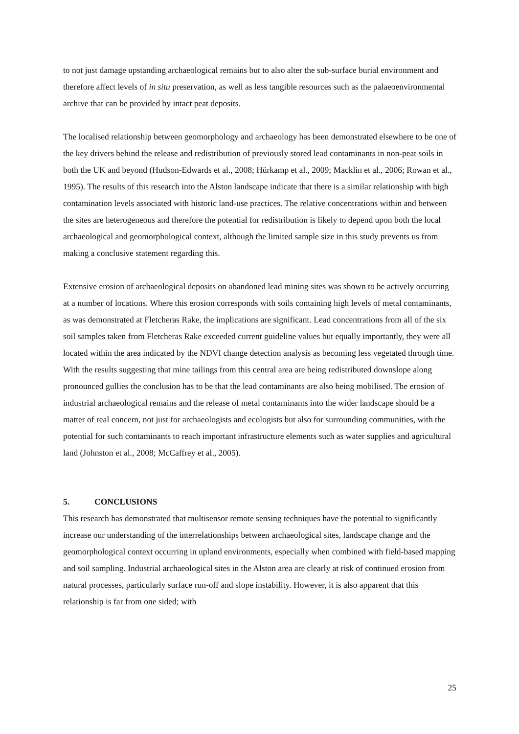to not just damage upstanding archaeological remains but to also alter the sub-surface burial environment and therefore affect levels of in situ preservation, as well as less tangible resources such as the palaeoenvironmental archive that can be provided by intact peat deposits.
The localised relationship between geomorphology and archaeology has been demonstrated elsewhere to be one of the key drivers behind the release and redistribution of previously stored lead contaminants in non-peat soils in both the UK and beyond (Hudson-Edwards et al., 2008; Hürkamp et al., 2009; Macklin et al., 2006; Rowan et al., 1995). The results of this research into the Alston landscape indicate that there is a similar relationship with high contamination levels associated with historic land-use practices. The relative concentrations within and between the sites are heterogeneous and therefore the potential for redistribution is likely to depend upon both the local archaeological and geomorphological context, although the limited sample size in this study prevents us from making a conclusive statement regarding this.
Extensive erosion of archaeological deposits on abandoned lead mining sites was shown to be actively occurring at a number of locations. Where this erosion corresponds with soils containing high levels of metal contaminants, as was demonstrated at Fletcheras Rake, the implications are significant. Lead concentrations from all of the six soil samples taken from Fletcheras Rake exceeded current guideline values but equally importantly, they were all located within the area indicated by the NDVI change detection analysis as becoming less vegetated through time. With the results suggesting that mine tailings from this central area are being redistributed downslope along pronounced gullies the conclusion has to be that the lead contaminants are also being mobilised. The erosion of industrial archaeological remains and the release of metal contaminants into the wider landscape should be a matter of real concern, not just for archaeologists and ecologists but also for surrounding communities, with the potential for such contaminants to reach important infrastructure elements such as water supplies and agricultural land (Johnston et al., 2008; McCaffrey et al., 2005).
5. CONCLUSIONS
This research has demonstrated that multisensor remote sensing techniques have the potential to significantly increase our understanding of the interrelationships between archaeological sites, landscape change and the geomorphological context occurring in upland environments, especially when combined with field-based mapping and soil sampling. Industrial archaeological sites in the Alston area are clearly at risk of continued erosion from natural processes, particularly surface run-off and slope instability. However, it is also apparent that this relationship is far from one sided; with
25